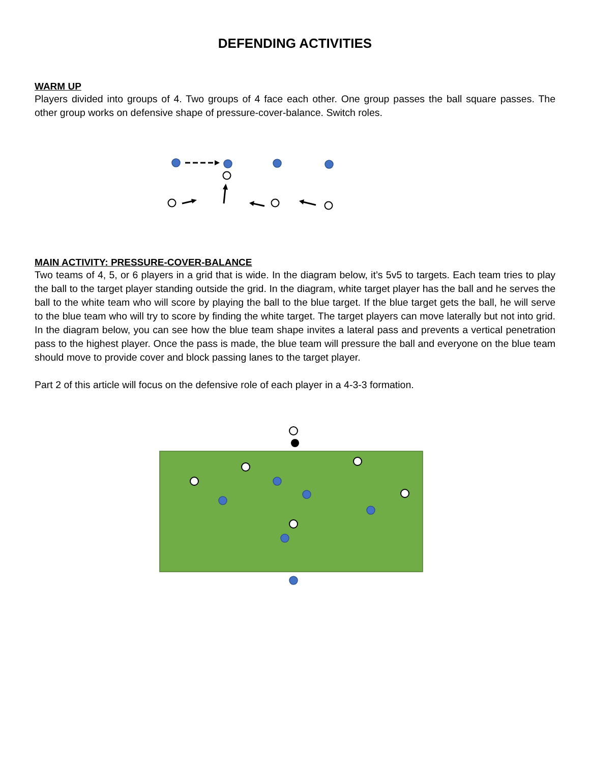DEFENDING ACTIVITIES
WARM UP
Players divided into groups of 4. Two groups of 4 face each other. One group passes the ball square passes. The other group works on defensive shape of pressure-cover-balance. Switch roles.
MAIN ACTIVITY: PRESSURE-COVER-BALANCE
Two teams of 4, 5, or 6 players in a grid that is wide. In the diagram below, it’s 5v5 to targets. Each team tries to play the ball to the target player standing outside the grid. In the diagram, white target player has the ball and he serves the ball to the white team who will score by playing the ball to the blue target. If the blue target gets the ball, he will serve to the blue team who will try to score by finding the white target. The target players can move laterally but not into grid. In the diagram below, you can see how the blue team shape invites a lateral pass and prevents a vertical penetration pass to the highest player. Once the pass is made, the blue team will pressure the ball and everyone on the blue team should move to provide cover and block passing lanes to the target player.
Part 2 of this article will focus on the defensive role of each player in a 4-3-3 formation.